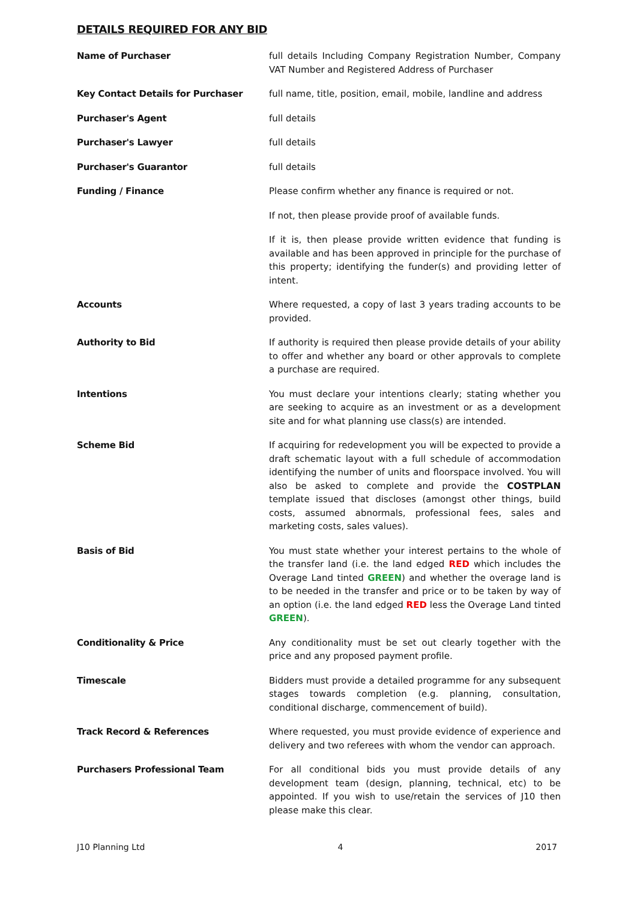DETAILS REQUIRED FOR ANY BID
| Name of Purchaser | full details Including Company Registration Number, Company VAT Number and Registered Address of Purchaser |
| Key Contact Details for Purchaser | full name, title, position, email, mobile, landline and address |
| Purchaser's Agent | full details |
| Purchaser's Lawyer | full details |
| Purchaser's Guarantor | full details |
| Funding / Finance | Please confirm whether any finance is required or not. |
| | If not, then please provide proof of available funds. |
| | If it is, then please provide written evidence that funding is available and has been approved in principle for the purchase of this property; identifying the funder(s) and providing letter of intent. |
| Accounts | Where requested, a copy of last 3 years trading accounts to be provided. |
| Authority to Bid | If authority is required then please provide details of your ability to offer and whether any board or other approvals to complete a purchase are required. |
| Intentions | You must declare your intentions clearly; stating whether you are seeking to acquire as an investment or as a development site and for what planning use class(s) are intended. |
| Scheme Bid | If acquiring for redevelopment you will be expected to provide a draft schematic layout with a full schedule of accommodation identifying the number of units and floorspace involved. You will also be asked to complete and provide the COSTPLAN template issued that discloses (amongst other things, build costs, assumed abnormals, professional fees, sales and marketing costs, sales values). |
| Basis of Bid | You must state whether your interest pertains to the whole of the transfer land (i.e. the land edged RED which includes the Overage Land tinted GREEN ) and whether the overage land is to be needed in the transfer and price or to be taken by way of an option (i.e. the land edged RED less the Overage Land tinted GREEN ). |
| Conditionality & Price | Any conditionality must be set out clearly together with the price and any proposed payment profile. |
| Timescale | Bidders must provide a detailed programme for any subsequent stages towards completion (e.g. planning, consultation, conditional discharge, commencement of build). |
| Track Record & References | Where requested, you must provide evidence of experience and delivery and two referees with whom the vendor can approach. |
| Purchasers Professional Team | For all conditional bids you must provide details of any development team (design, planning, technical, etc) to be appointed. If you wish to use/retain the services of J10 then please make this clear. |
J10 Planning Ltd 4 2017